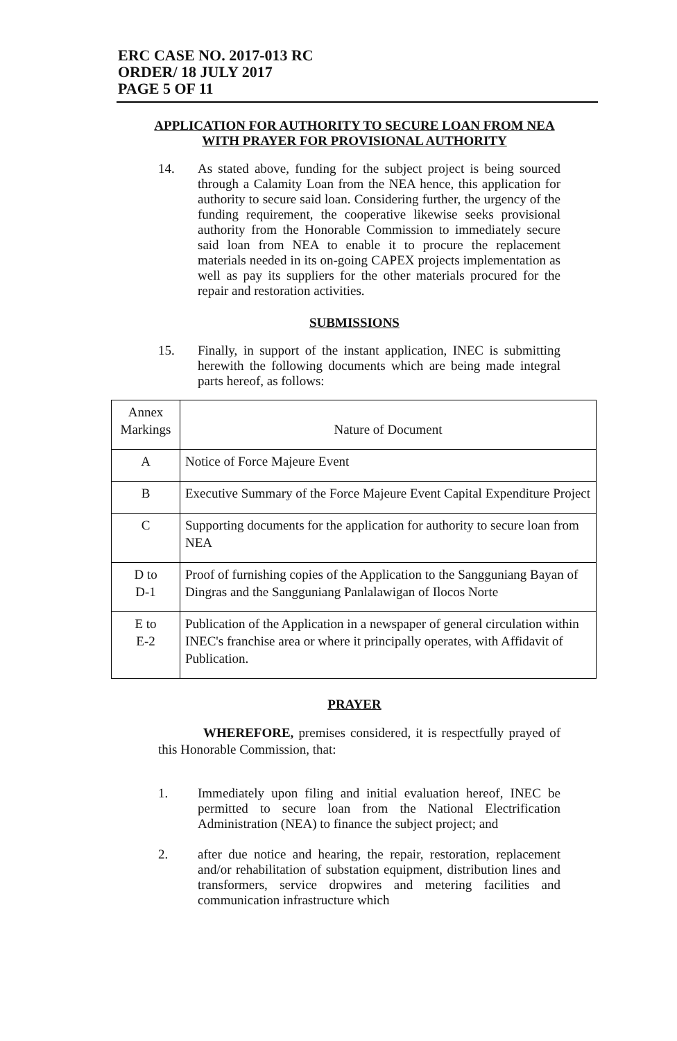ERC CASE NO. 2017-013 RC
ORDER/ 18 JULY 2017
PAGE 5 OF 11
APPLICATION FOR AUTHORITY TO SECURE LOAN FROM NEA
WITH PRAYER FOR PROVISIONAL AUTHORITY
14. As stated above, funding for the subject project is being sourced through a Calamity Loan from the NEA hence, this application for authority to secure said loan. Considering further, the urgency of the funding requirement, the cooperative likewise seeks provisional authority from the Honorable Commission to immediately secure said loan from NEA to enable it to procure the replacement materials needed in its on-going CAPEX projects implementation as well as pay its suppliers for the other materials procured for the repair and restoration activities.
SUBMISSIONS
15. Finally, in support of the instant application, INEC is submitting herewith the following documents which are being made integral parts hereof, as follows:
| Annex Markings | Nature of Document |
| A | Notice of Force Majeure Event |
| B | Executive Summary of the Force Majeure Event Capital Expenditure Project |
| C | Supporting documents for the application for authority to secure loan from NEA |
| D to D-1 | Proof of furnishing copies of the Application to the Sangguniang Bayan of Dingras and the Sangguniang Panlalawigan of Ilocos Norte |
| E to E-2 | Publication of the Application in a newspaper of general circulation within INEC's franchise area or where it principally operates, with Affidavit of Publication. |
PRAYER
WHEREFORE, premises considered, it is respectfully prayed of this Honorable Commission, that:
1. Immediately upon filing and initial evaluation hereof, INEC be permitted to secure loan from the National Electrification Administration (NEA) to finance the subject project; and
2. after due notice and hearing, the repair, restoration, replacement and/or rehabilitation of substation equipment, distribution lines and transformers, service dropwires and metering facilities and communication infrastructure which